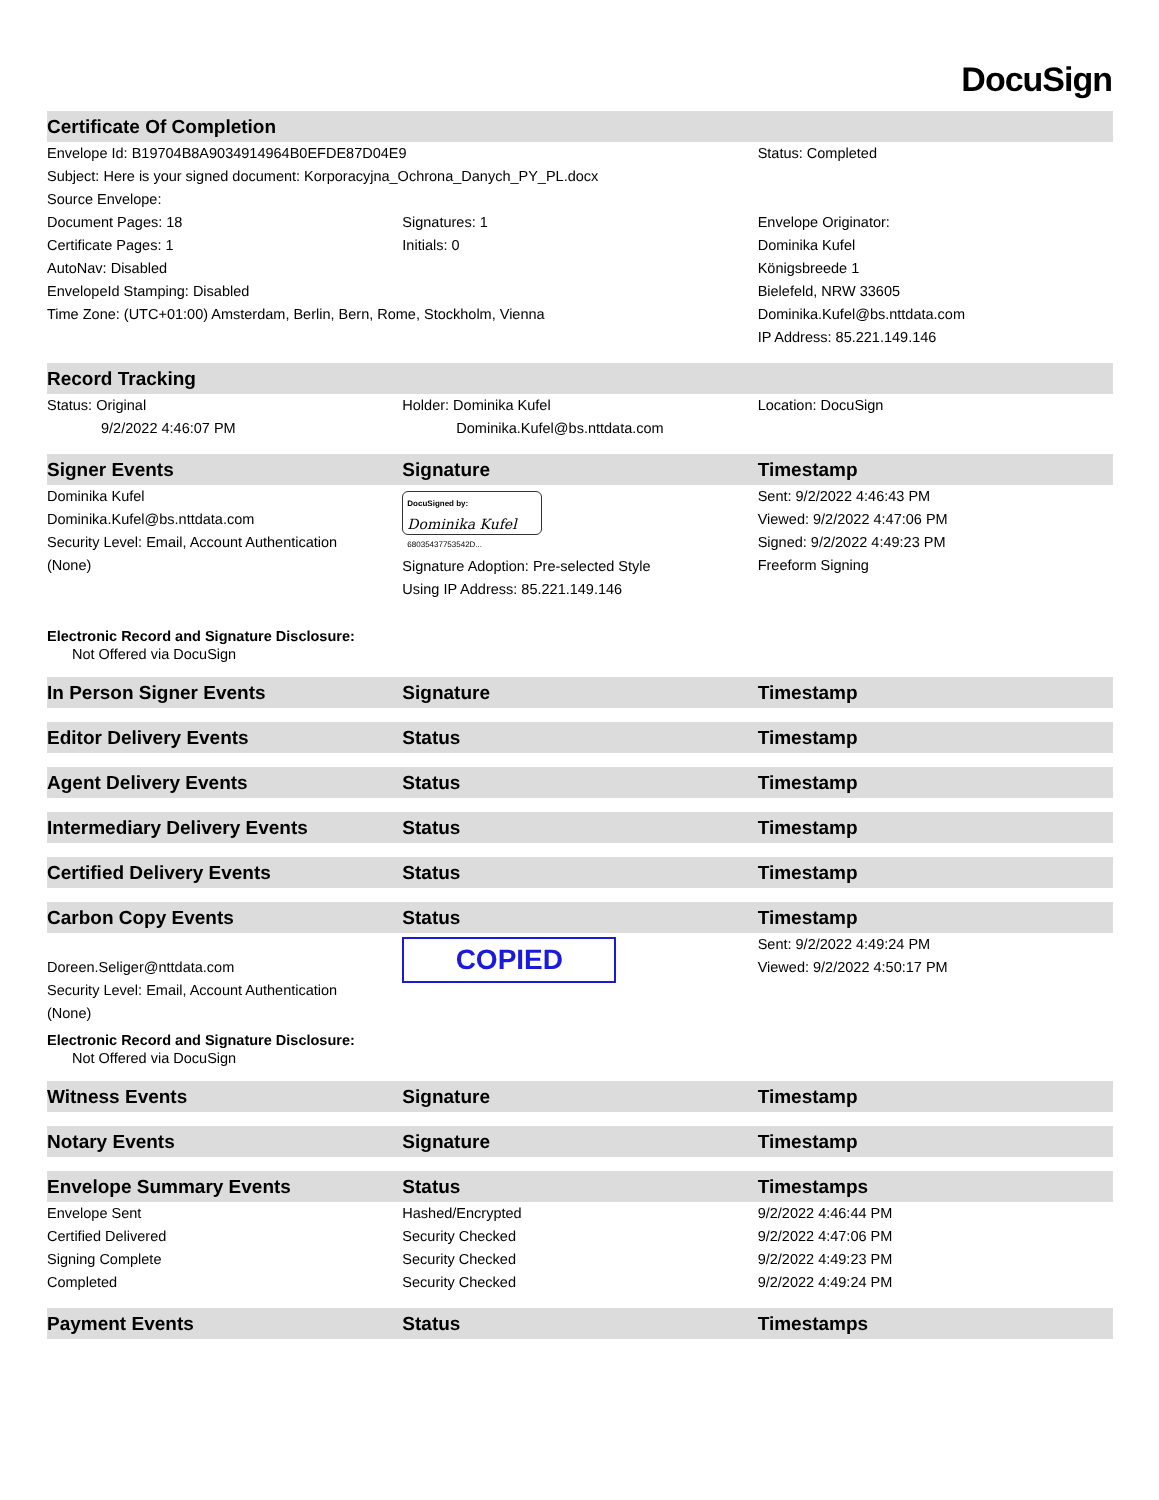DocuSign
| Certificate Of Completion | | |
| --- | --- | --- |
| Envelope Id: B19704B8A9034914964B0EFDE87D04E9 | | Status: Completed |
| Subject: Here is your signed document: Korporacyjna_Ochrona_Danych_PY_PL.docx | | |
| Source Envelope: | | |
| Document Pages: 18 | Signatures: 1 | Envelope Originator: |
| Certificate Pages: 1 | Initials: 0 | Dominika Kufel |
| AutoNav: Disabled | | Königsbreede 1 |
| EnvelopeId Stamping: Disabled | | Bielefeld, NRW 33605 |
| Time Zone: (UTC+01:00) Amsterdam, Berlin, Bern, Rome, Stockholm, Vienna | | Dominika.Kufel@bs.nttdata.com |
| | | IP Address: 85.221.149.146 |
| Record Tracking | | |
| Status: Original | Holder: Dominika Kufel | Location: DocuSign |
| 9/2/2022 4:46:07 PM | Dominika.Kufel@bs.nttdata.com | |
| Signer Events | Signature | Timestamp |
| Dominika Kufel Dominika.Kufel@bs.nttdata.com Security Level: Email, Account Authentication (None) | DocuSigned by: Dominika Kufel 68035437753542D... Signature Adoption: Pre-selected Style Using IP Address: 85.221.149.146 | Sent: 9/2/2022 4:46:43 PM Viewed: 9/2/2022 4:47:06 PM Signed: 9/2/2022 4:49:23 PM Freeform Signing |
| Electronic Record and Signature Disclosure: Not Offered via DocuSign | | |
| In Person Signer Events | Signature | Timestamp |
| Editor Delivery Events | Status | Timestamp |
| Agent Delivery Events | Status | Timestamp |
| Intermediary Delivery Events | Status | Timestamp |
| Certified Delivery Events | Status | Timestamp |
| Carbon Copy Events | Status | Timestamp |
| Doreen.Seliger@nttdata.com Security Level: Email, Account Authentication (None) Electronic Record and Signature Disclosure: Not Offered via DocuSign | COPIED | Sent: 9/2/2022 4:49:24 PM Viewed: 9/2/2022 4:50:17 PM |
| Witness Events | Signature | Timestamp |
| Notary Events | Signature | Timestamp |
| Envelope Summary Events | Status | Timestamps |
| Envelope Sent | Hashed/Encrypted | 9/2/2022 4:46:44 PM |
| Certified Delivered | Security Checked | 9/2/2022 4:47:06 PM |
| Signing Complete | Security Checked | 9/2/2022 4:49:23 PM |
| Completed | Security Checked | 9/2/2022 4:49:24 PM |
| Payment Events | Status | Timestamps |